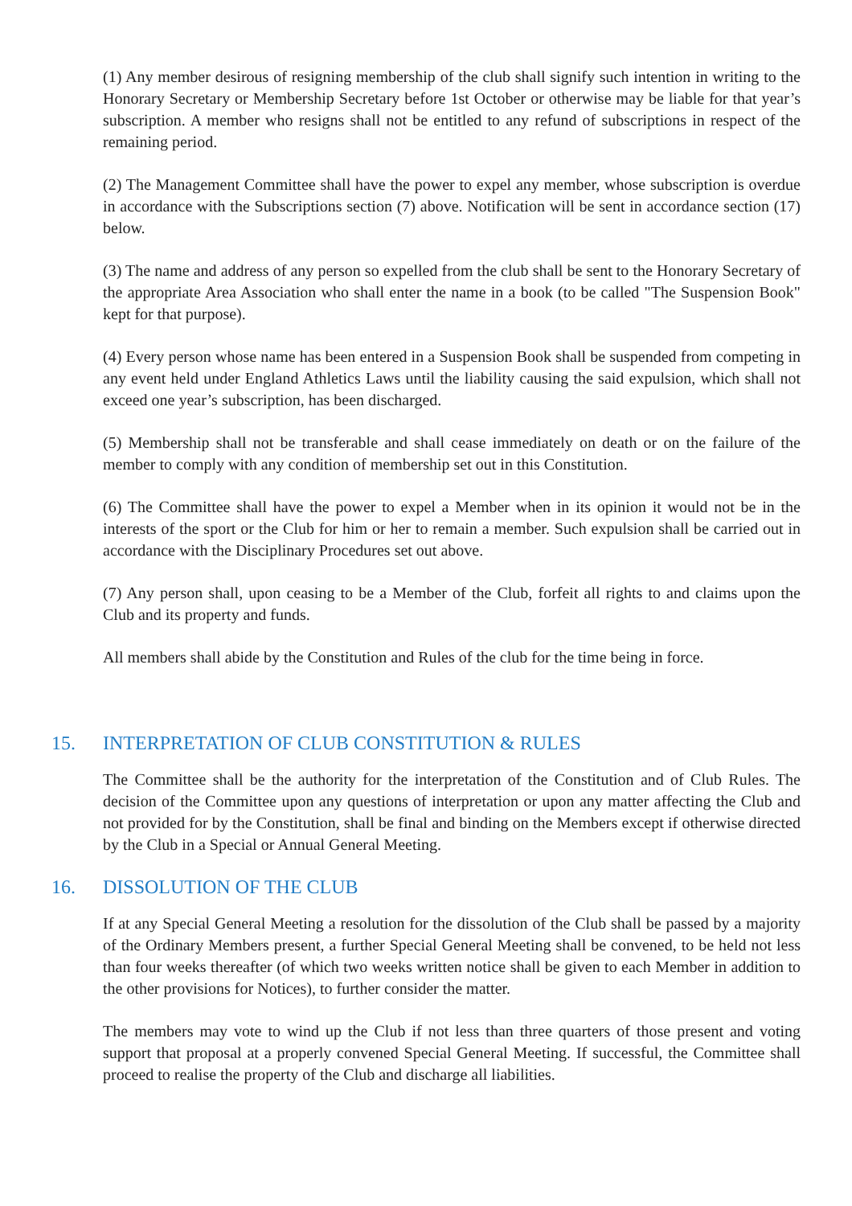(1) Any member desirous of resigning membership of the club shall signify such intention in writing to the Honorary Secretary or Membership Secretary before 1st October or otherwise may be liable for that year’s subscription. A member who resigns shall not be entitled to any refund of subscriptions in respect of the remaining period.
(2) The Management Committee shall have the power to expel any member, whose subscription is overdue in accordance with the Subscriptions section (7) above. Notification will be sent in accordance section (17) below.
(3) The name and address of any person so expelled from the club shall be sent to the Honorary Secretary of the appropriate Area Association who shall enter the name in a book (to be called "The Suspension Book" kept for that purpose).
(4) Every person whose name has been entered in a Suspension Book shall be suspended from competing in any event held under England Athletics Laws until the liability causing the said expulsion, which shall not exceed one year’s subscription, has been discharged.
(5) Membership shall not be transferable and shall cease immediately on death or on the failure of the member to comply with any condition of membership set out in this Constitution.
(6) The Committee shall have the power to expel a Member when in its opinion it would not be in the interests of the sport or the Club for him or her to remain a member. Such expulsion shall be carried out in accordance with the Disciplinary Procedures set out above.
(7) Any person shall, upon ceasing to be a Member of the Club, forfeit all rights to and claims upon the Club and its property and funds.
All members shall abide by the Constitution and Rules of the club for the time being in force.
15. INTERPRETATION OF CLUB CONSTITUTION & RULES
The Committee shall be the authority for the interpretation of the Constitution and of Club Rules. The decision of the Committee upon any questions of interpretation or upon any matter affecting the Club and not provided for by the Constitution, shall be final and binding on the Members except if otherwise directed by the Club in a Special or Annual General Meeting.
16. DISSOLUTION OF THE CLUB
If at any Special General Meeting a resolution for the dissolution of the Club shall be passed by a majority of the Ordinary Members present, a further Special General Meeting shall be convened, to be held not less than four weeks thereafter (of which two weeks written notice shall be given to each Member in addition to the other provisions for Notices), to further consider the matter.
The members may vote to wind up the Club if not less than three quarters of those present and voting support that proposal at a properly convened Special General Meeting. If successful, the Committee shall proceed to realise the property of the Club and discharge all liabilities.